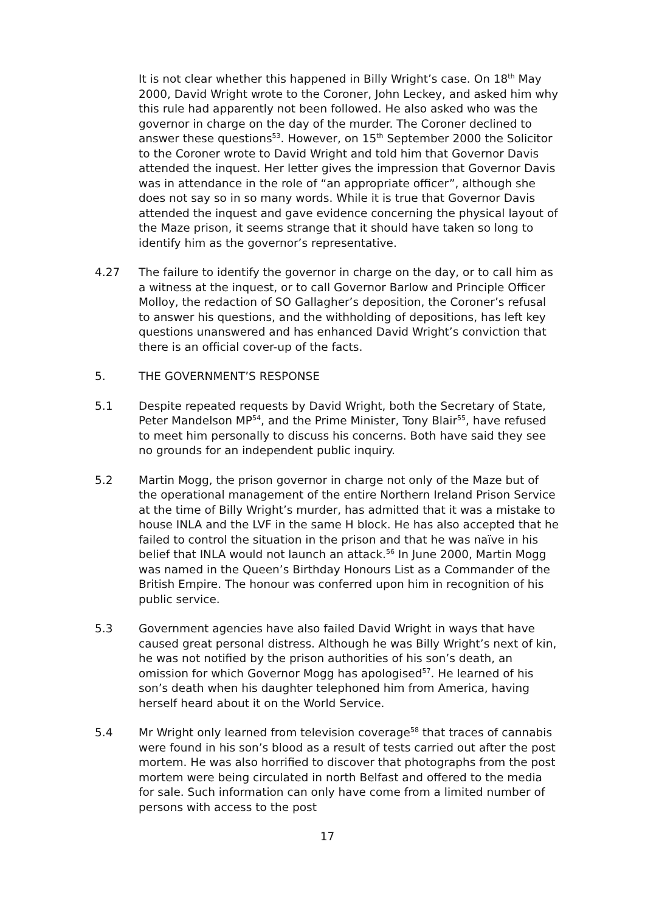It is not clear whether this happened in Billy Wright’s case. On 18<sup>th</sup> May 2000, David Wright wrote to the Coroner, John Leckey, and asked him why this rule had apparently not been followed. He also asked who was the governor in charge on the day of the murder. The Coroner declined to answer these questions<sup>53</sup>. However, on 15<sup>th</sup> September 2000 the Solicitor to the Coroner wrote to David Wright and told him that Governor Davis attended the inquest. Her letter gives the impression that Governor Davis was in attendance in the role of “an appropriate officer”, although she does not say so in so many words. While it is true that Governor Davis attended the inquest and gave evidence concerning the physical layout of the Maze prison, it seems strange that it should have taken so long to identify him as the governor’s representative.
4.27 The failure to identify the governor in charge on the day, or to call him as a witness at the inquest, or to call Governor Barlow and Principle Officer Molloy, the redaction of SO Gallagher’s deposition, the Coroner’s refusal to answer his questions, and the withholding of depositions, has left key questions unanswered and has enhanced David Wright’s conviction that there is an official cover-up of the facts.
5. THE GOVERNMENT’S RESPONSE
5.1 Despite repeated requests by David Wright, both the Secretary of State, Peter Mandelson MP<sup>54</sup>, and the Prime Minister, Tony Blair<sup>55</sup>, have refused to meet him personally to discuss his concerns. Both have said they see no grounds for an independent public inquiry.
5.2 Martin Mogg, the prison governor in charge not only of the Maze but of the operational management of the entire Northern Ireland Prison Service at the time of Billy Wright’s murder, has admitted that it was a mistake to house INLA and the LVF in the same H block. He has also accepted that he failed to control the situation in the prison and that he was naïve in his belief that INLA would not launch an attack.<sup>56</sup> In June 2000, Martin Mogg was named in the Queen’s Birthday Honours List as a Commander of the British Empire. The honour was conferred upon him in recognition of his public service.
5.3 Government agencies have also failed David Wright in ways that have caused great personal distress. Although he was Billy Wright’s next of kin, he was not notified by the prison authorities of his son’s death, an omission for which Governor Mogg has apologised<sup>57</sup>. He learned of his son’s death when his daughter telephoned him from America, having herself heard about it on the World Service.
5.4 Mr Wright only learned from television coverage<sup>58</sup> that traces of cannabis were found in his son’s blood as a result of tests carried out after the post mortem. He was also horrified to discover that photographs from the post mortem were being circulated in north Belfast and offered to the media for sale. Such information can only have come from a limited number of persons with access to the post
17